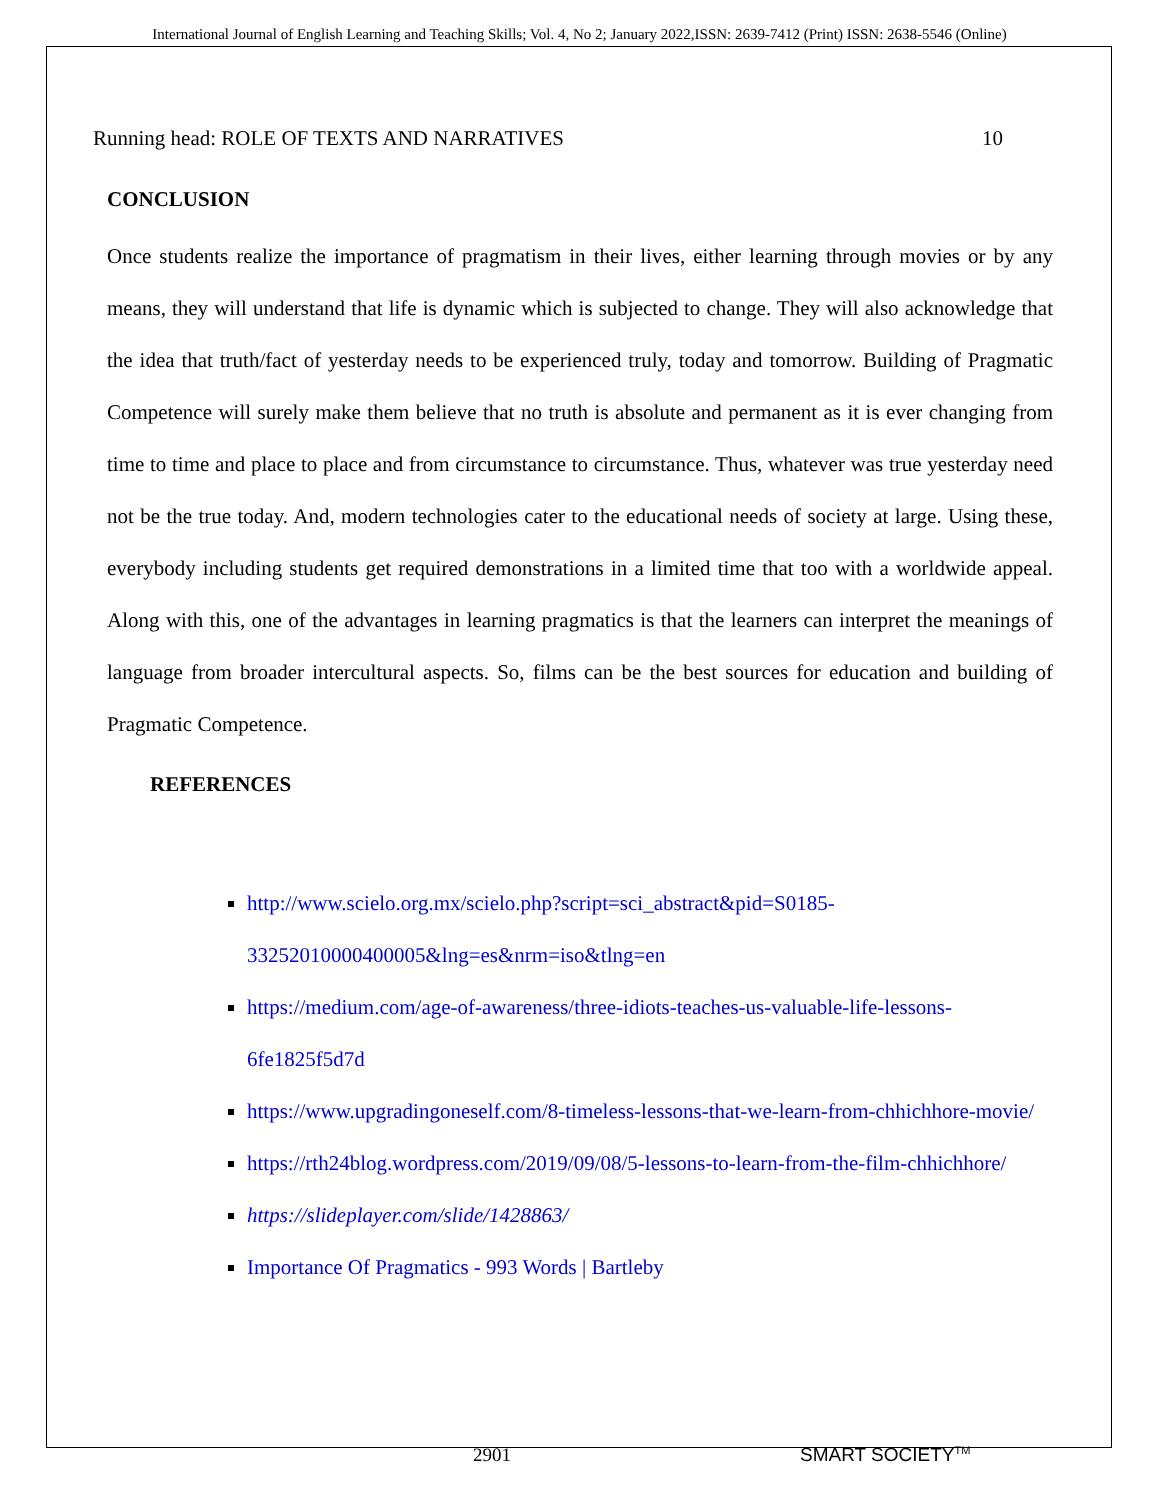International Journal of English Learning and Teaching Skills; Vol. 4, No 2; January 2022,ISSN: 2639-7412 (Print) ISSN: 2638-5546 (Online)
Running head: ROLE OF TEXTS AND NARRATIVES 10
CONCLUSION
Once students realize the importance of pragmatism in their lives, either learning through movies or by any means, they will understand that life is dynamic which is subjected to change. They will also acknowledge that the idea that truth/fact of yesterday needs to be experienced truly, today and tomorrow. Building of Pragmatic Competence will surely make them believe that no truth is absolute and permanent as it is ever changing from time to time and place to place and from circumstance to circumstance. Thus, whatever was true yesterday need not be the true today. And, modern technologies cater to the educational needs of society at large. Using these, everybody including students get required demonstrations in a limited time that too with a worldwide appeal. Along with this, one of the advantages in learning pragmatics is that the learners can interpret the meanings of language from broader intercultural aspects. So, films can be the best sources for education and building of Pragmatic Competence.
REFERENCES
http://www.scielo.org.mx/scielo.php?script=sci_abstract&pid=S0185-33252010000400005&lng=es&nrm=iso&tlng=en
https://medium.com/age-of-awareness/three-idiots-teaches-us-valuable-life-lessons-6fe1825f5d7d
https://www.upgradingoneself.com/8-timeless-lessons-that-we-learn-from-chhichhore-movie/
https://rth24blog.wordpress.com/2019/09/08/5-lessons-to-learn-from-the-film-chhichhore/
https://slideplayer.com/slide/1428863/
Importance Of Pragmatics - 993 Words | Bartleby
2901 SMART SOCIETY<sup>TM</sup>